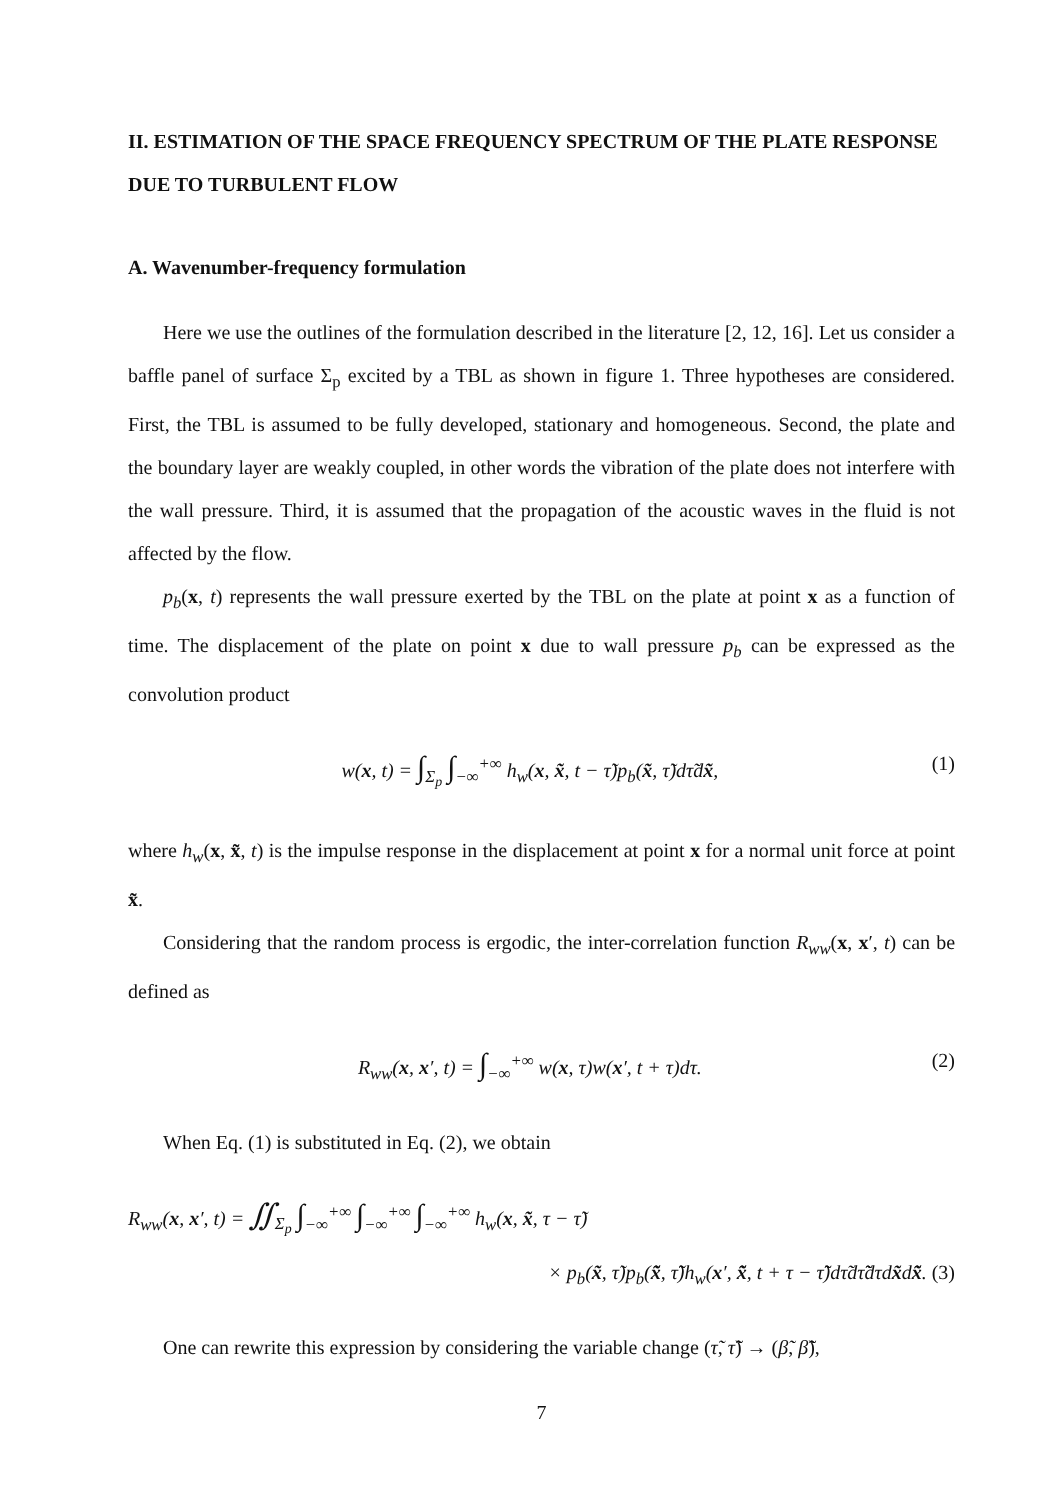II. ESTIMATION OF THE SPACE FREQUENCY SPECTRUM OF THE PLATE RESPONSE DUE TO TURBULENT FLOW
A. Wavenumber-frequency formulation
Here we use the outlines of the formulation described in the literature [2, 12, 16]. Let us consider a baffle panel of surface Σ<sub>p</sub> excited by a TBL as shown in figure 1. Three hypotheses are considered. First, the TBL is assumed to be fully developed, stationary and homogeneous. Second, the plate and the boundary layer are weakly coupled, in other words the vibration of the plate does not interfere with the wall pressure. Third, it is assumed that the propagation of the acoustic waves in the fluid is not affected by the flow.
p<sub>b</sub>(x, t) represents the wall pressure exerted by the TBL on the plate at point x as a function of time. The displacement of the plate on point x due to wall pressure p<sub>b</sub> can be expressed as the convolution product
w(x, t) = ∫<sub>Σ<sub>p</sub></sub> ∫<sub>−∞</sub><sup>+∞</sup> h<sub>w</sub>(x, x̃, t − τ̃)p<sub>b</sub>(x̃, τ̃)dτ̃dx̃, (1)
where h<sub>w</sub>(x, x̃, t) is the impulse response in the displacement at point x for a normal unit force at point x̃.
Considering that the random process is ergodic, the inter-correlation function R<sub>ww</sub>(x, x′, t) can be defined as
R<sub>ww</sub>(x, x′, t) = ∫<sub>−∞</sub><sup>+∞</sup> w(x, τ)w(x′, t + τ)dτ. (2)
When Eq. (1) is substituted in Eq. (2), we obtain
R<sub>ww</sub>(x, x′, t) = ∬<sub>Σ<sub>p</sub></sub> ∫<sub>−∞</sub><sup>+∞</sup> ∫<sub>−∞</sub><sup>+∞</sup> ∫<sub>−∞</sub><sup>+∞</sup> h<sub>w</sub>(x, x̃, τ − τ̃)
× p<sub>b</sub>(x̃, τ̃)p<sub>b</sub>(x̃̃, τ̃̃)h<sub>w</sub>(x′, x̃̃, t + τ − τ̃̃)dτ̃dτ̃̃dτdx̃dx̃̃. (3)
One can rewrite this expression by considering the variable change (τ̃, τ̃̃) → (β̃, β̃̃),
7